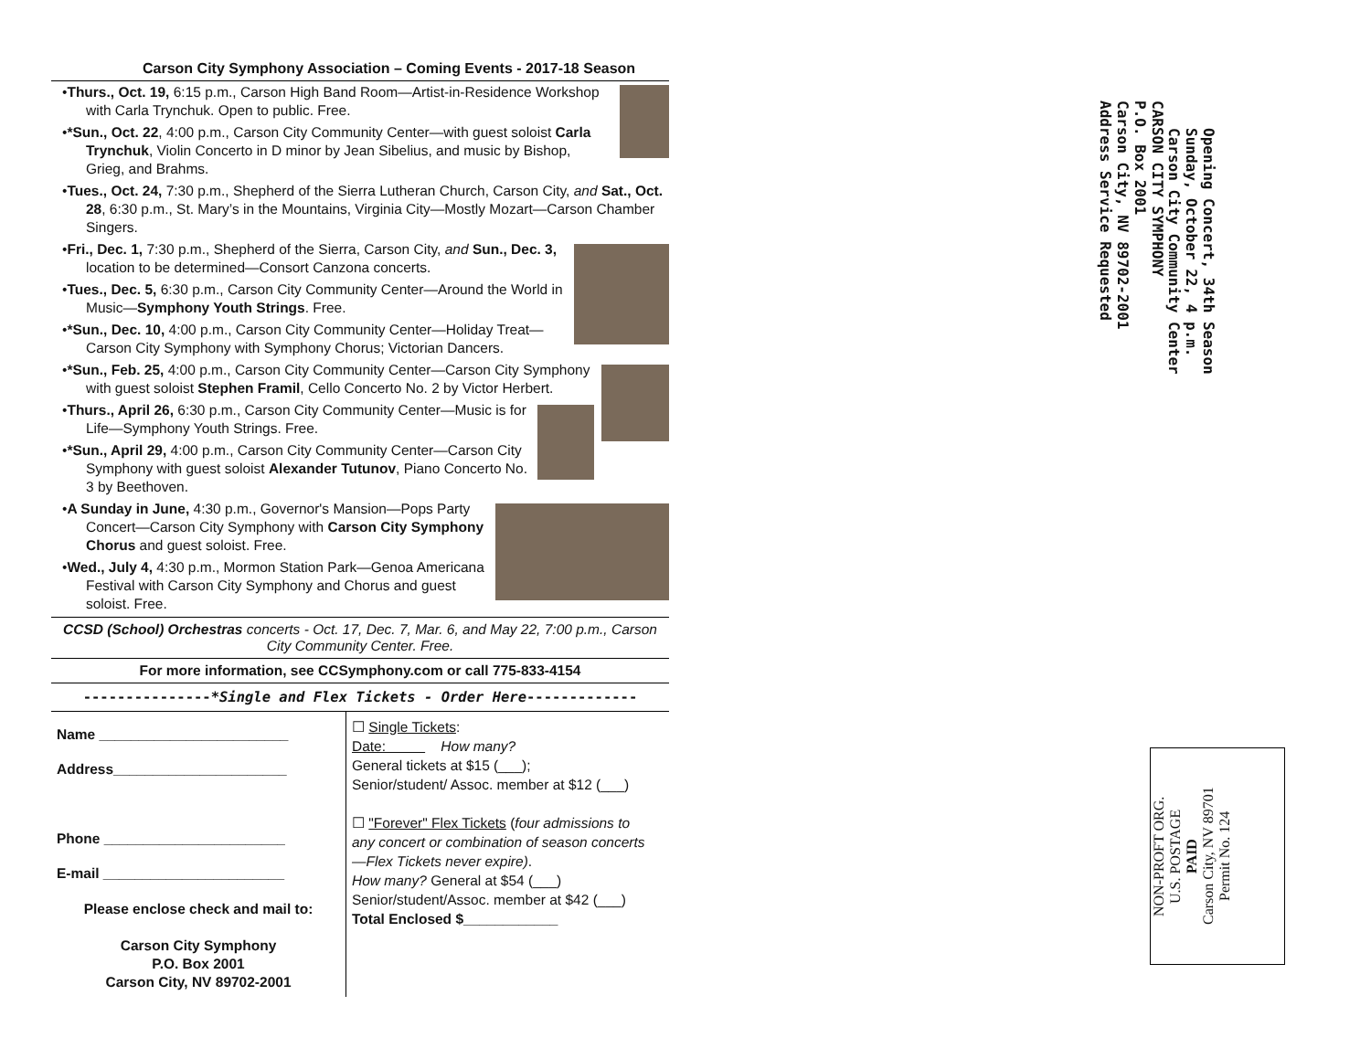Carson City Symphony Association – Coming Events - 2017-18 Season
•Thurs., Oct. 19, 6:15 p.m., Carson High Band Room—Artist-in-Residence Workshop with Carla Trynchuk. Open to public. Free.
•*Sun., Oct. 22, 4:00 p.m., Carson City Community Center—with guest soloist Carla Trynchuk, Violin Concerto in D minor by Jean Sibelius, and music by Bishop, Grieg, and Brahms.
•Tues., Oct. 24, 7:30 p.m., Shepherd of the Sierra Lutheran Church, Carson City, and Sat., Oct. 28, 6:30 p.m., St. Mary’s in the Mountains, Virginia City—Mostly Mozart—Carson Chamber Singers.
•Fri., Dec. 1, 7:30 p.m., Shepherd of the Sierra, Carson City, and Sun., Dec. 3, location to be determined—Consort Canzona concerts.
•Tues., Dec. 5, 6:30 p.m., Carson City Community Center—Around the World in Music—Symphony Youth Strings. Free.
•*Sun., Dec. 10, 4:00 p.m., Carson City Community Center—Holiday Treat—Carson City Symphony with Symphony Chorus; Victorian Dancers.
•*Sun., Feb. 25, 4:00 p.m., Carson City Community Center—Carson City Symphony with guest soloist Stephen Framil, Cello Concerto No. 2 by Victor Herbert.
•Thurs., April 26, 6:30 p.m., Carson City Community Center—Music is for Life—Symphony Youth Strings. Free.
•*Sun., April 29, 4:00 p.m., Carson City Community Center—Carson City Symphony with guest soloist Alexander Tutunov, Piano Concerto No. 3 by Beethoven.
•A Sunday in June, 4:30 p.m., Governor's Mansion—Pops Party Concert—Carson City Symphony with Carson City Symphony Chorus and guest soloist. Free.
•Wed., July 4, 4:30 p.m., Mormon Station Park—Genoa Americana Festival with Carson City Symphony and Chorus and guest soloist. Free.
CCSD (School) Orchestras concerts - Oct. 17, Dec. 7, Mar. 6, and May 22, 7:00 p.m., Carson City Community Center. Free.
For more information, see CCSymphony.com or call 775-833-4154
---------------*Single and Flex Tickets - Order Here-------------
| Name ________________________ Address______________________ Phone _______________________ E-mail _______________________ Please enclose check and mail to: Carson City Symphony P.O. Box 2001 Carson City, NV 89702-2001 | ☐ Single Tickets : Date: How many? General tickets at $15 (___); Senior/student/ Assoc. member at $12 (___) ☐ "Forever" Flex Tickets ( four admissions to any concert or combination of season concerts—Flex Tickets never expire) . How many? General at $54 (___) Senior/student/Assoc. member at $42 (___) Total Enclosed $____________ |
Opening Concert, 34th Season
Sunday, October 22, 4 p.m.
Carson City Community Center
CARSON CITY SYMPHONY
P.O. Box 2001
Carson City, NV 89702-2001
Address Service Requested
NON-PROFT ORG.
U.S. POSTAGE
PAID
Carson City, NV 89701
Permit No. 124